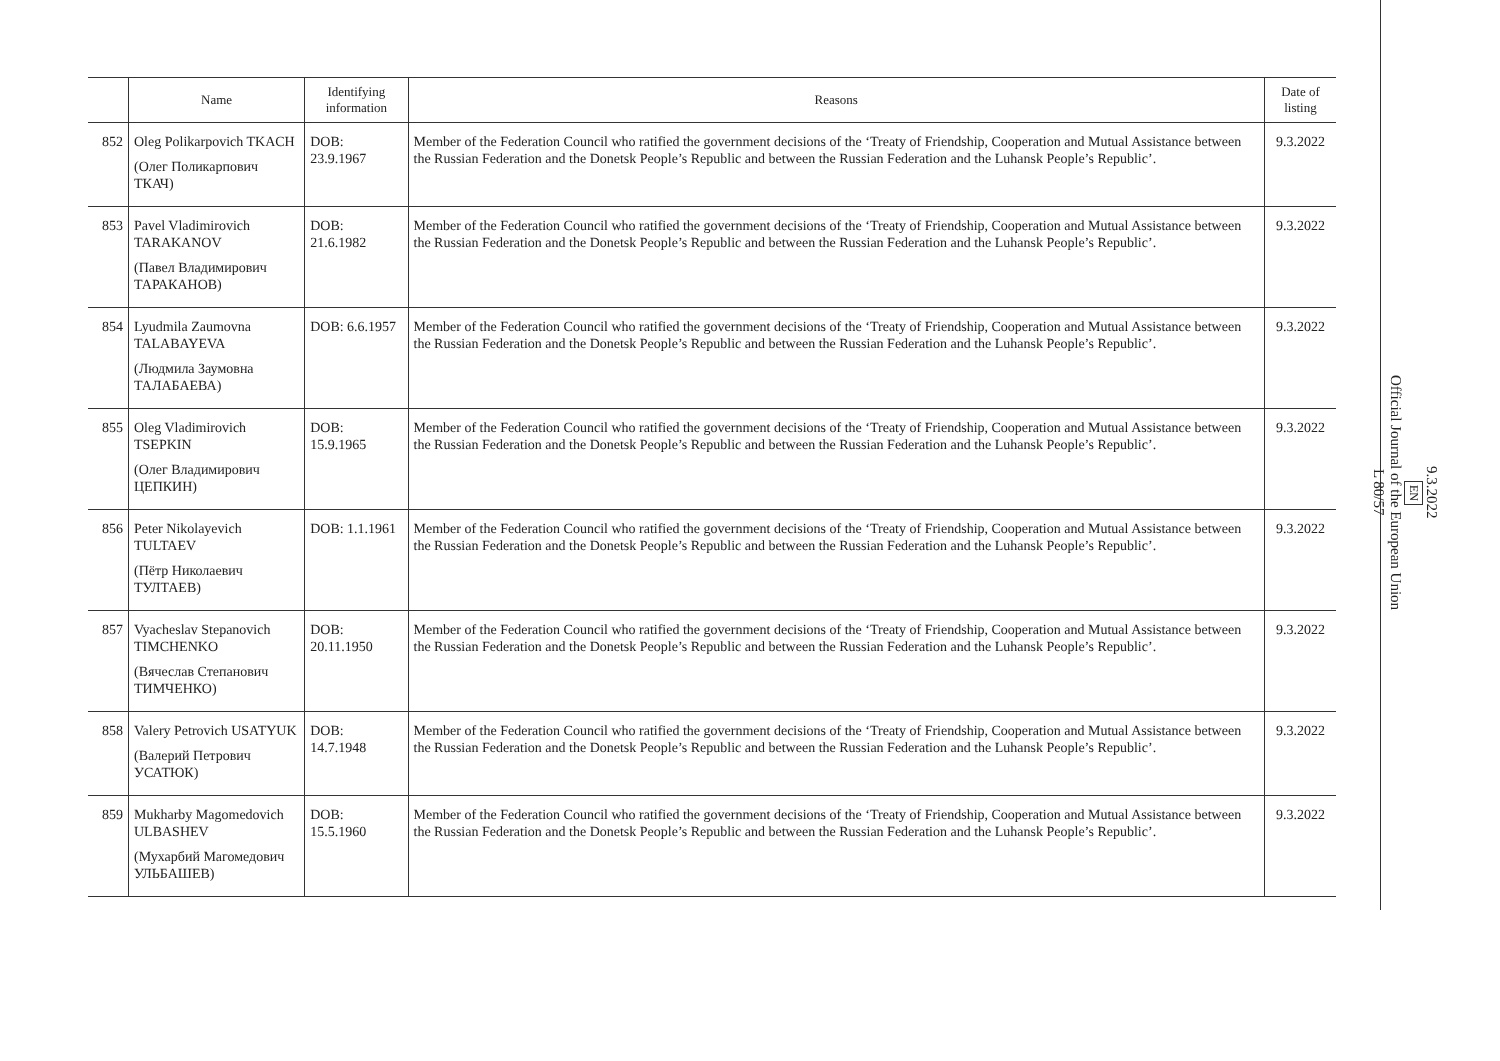| | Name | Identifying information | Reasons | Date of listing |
| --- | --- | --- | --- | --- |
| 852 | Oleg Polikarpovich TKACH (Олег Поликарпович ТКАЧ) | DOB: 23.9.1967 | Member of the Federation Council who ratified the government decisions of the ‘Treaty of Friendship, Cooperation and Mutual Assistance between the Russian Federation and the Donetsk People’s Republic and between the Russian Federation and the Luhansk People’s Republic’. | 9.3.2022 |
| 853 | Pavel Vladimirovich TARAKANOV (Павел Владимирович ТАРАКАНОВ) | DOB: 21.6.1982 | Member of the Federation Council who ratified the government decisions of the ‘Treaty of Friendship, Cooperation and Mutual Assistance between the Russian Federation and the Donetsk People’s Republic and between the Russian Federation and the Luhansk People’s Republic’. | 9.3.2022 |
| 854 | Lyudmila Zaumovna TALABAYEVA (Людмила Заумовна ТАЛАБАЕВА) | DOB: 6.6.1957 | Member of the Federation Council who ratified the government decisions of the ‘Treaty of Friendship, Cooperation and Mutual Assistance between the Russian Federation and the Donetsk People’s Republic and between the Russian Federation and the Luhansk People’s Republic’. | 9.3.2022 |
| 855 | Oleg Vladimirovich TSEPKIN (Олег Владимирович ЦЕПКИН) | DOB: 15.9.1965 | Member of the Federation Council who ratified the government decisions of the ‘Treaty of Friendship, Cooperation and Mutual Assistance between the Russian Federation and the Donetsk People’s Republic and between the Russian Federation and the Luhansk People’s Republic’. | 9.3.2022 |
| 856 | Peter Nikolayevich TULTAEV (Пётр Николаевич ТУЛТАЕВ) | DOB: 1.1.1961 | Member of the Federation Council who ratified the government decisions of the ‘Treaty of Friendship, Cooperation and Mutual Assistance between the Russian Federation and the Donetsk People’s Republic and between the Russian Federation and the Luhansk People’s Republic’. | 9.3.2022 |
| 857 | Vyacheslav Stepanovich TIMCHENKO (Вячеслав Степанович ТИМЧЕНКО) | DOB: 20.11.1950 | Member of the Federation Council who ratified the government decisions of the ‘Treaty of Friendship, Cooperation and Mutual Assistance between the Russian Federation and the Donetsk People’s Republic and between the Russian Federation and the Luhansk People’s Republic’. | 9.3.2022 |
| 858 | Valery Petrovich USATYUK (Валерий Петрович УСАТЮК) | DOB: 14.7.1948 | Member of the Federation Council who ratified the government decisions of the ‘Treaty of Friendship, Cooperation and Mutual Assistance between the Russian Federation and the Donetsk People’s Republic and between the Russian Federation and the Luhansk People’s Republic’. | 9.3.2022 |
| 859 | Mukharby Magomedovich ULBASHEV (Мухарбий Магомедович УЛЬБАШЕВ) | DOB: 15.5.1960 | Member of the Federation Council who ratified the government decisions of the ‘Treaty of Friendship, Cooperation and Mutual Assistance between the Russian Federation and the Donetsk People’s Republic and between the Russian Federation and the Luhansk People’s Republic’. | 9.3.2022 |
9.3.2022
EN
Official Journal of the European Union
L 80/57